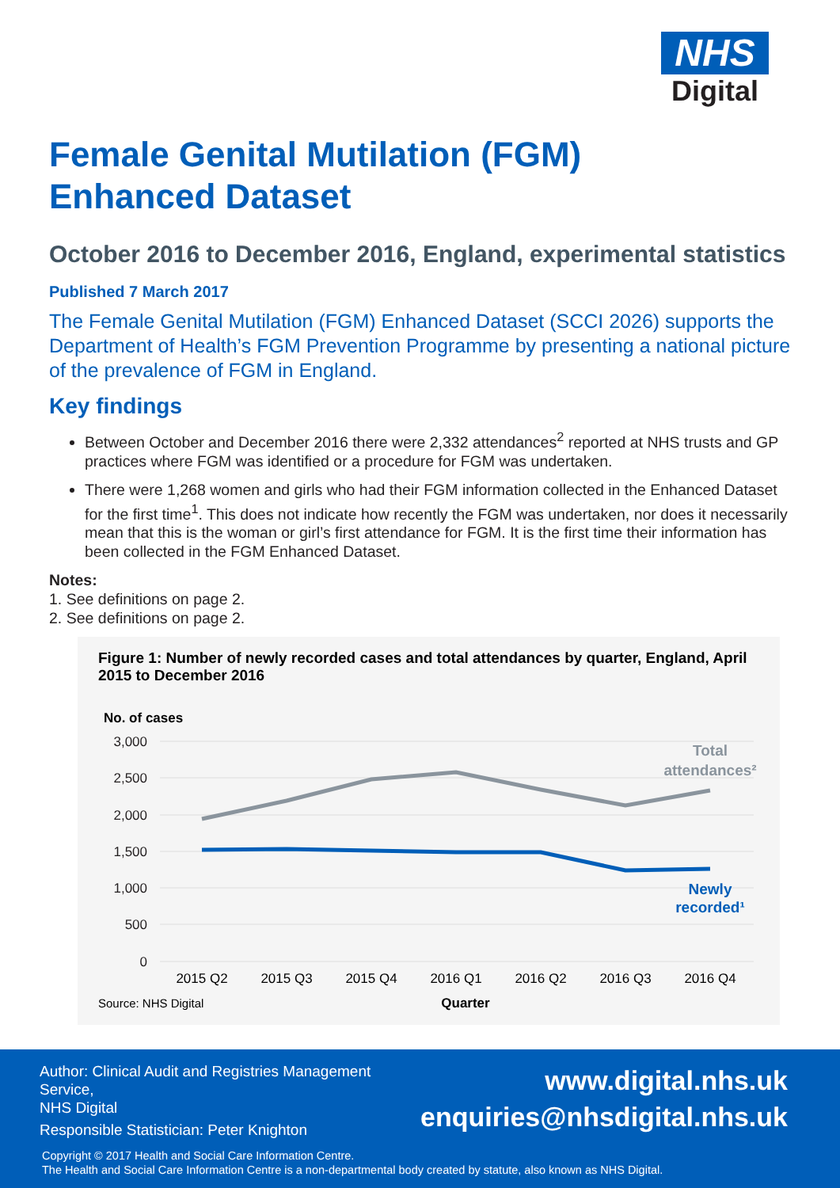NHS
Digital
Female Genital Mutilation (FGM)
Enhanced Dataset
October 2016 to December 2016, England, experimental statistics
Published 7 March 2017
The Female Genital Mutilation (FGM) Enhanced Dataset (SCCI 2026) supports the Department of Health’s FGM Prevention Programme by presenting a national picture of the prevalence of FGM in England.
Key findings
Between October and December 2016 there were 2,332 attendances<sup>2</sup> reported at NHS trusts and GP practices where FGM was identified or a procedure for FGM was undertaken.
There were 1,268 women and girls who had their FGM information collected in the Enhanced Dataset for the first time<sup>1</sup>. This does not indicate how recently the FGM was undertaken, nor does it necessarily mean that this is the woman or girl’s first attendance for FGM. It is the first time their information has been collected in the FGM Enhanced Dataset.
Notes:
1. See definitions on page 2.
2. See definitions on page 2.
Figure 1: Number of newly recorded cases and total attendances by quarter, England, April 2015 to December 2016
No. of cases
3,000
2,500
2,000
1,500
1,000
500
0
2015 Q2
2015 Q3
2015 Q4
2016 Q1
2016 Q2
2016 Q3
2016 Q4
Total
attendances²
Newly
recorded¹
Quarter
Source: NHS Digital
Author: Clinical Audit and Registries Management Service,
NHS Digital
Responsible Statistician: Peter Knighton
www.digital.nhs.uk
enquiries@nhsdigital.nhs.uk
Copyright © 2017 Health and Social Care Information Centre.
The Health and Social Care Information Centre is a non-departmental body created by statute, also known as NHS Digital.